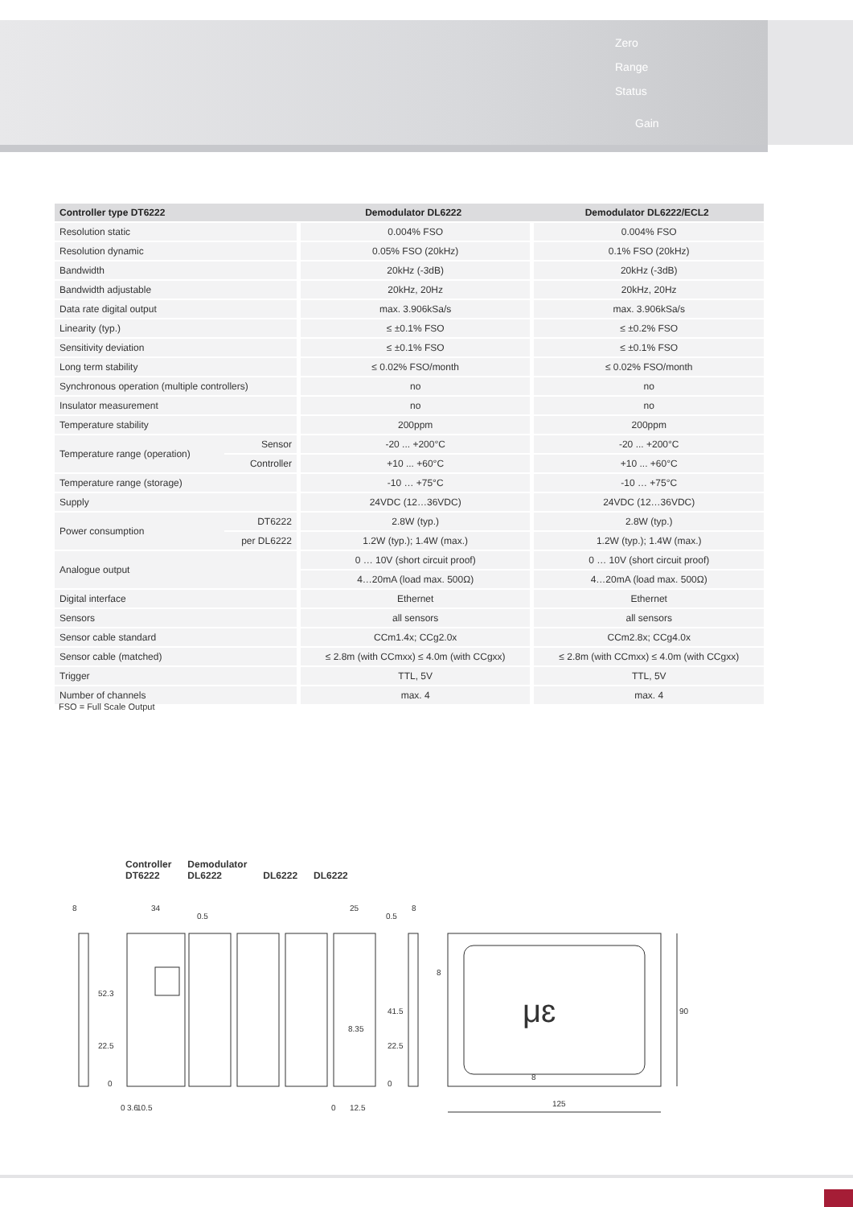Zero
Range
Status
Gain
| Controller type DT6222 | | Demodulator DL6222 | Demodulator DL6222/ECL2 |
| --- | --- | --- | --- |
| Resolution static | | 0.004% FSO | 0.004% FSO |
| Resolution dynamic | | 0.05% FSO (20kHz) | 0.1% FSO (20kHz) |
| Bandwidth | | 20kHz (-3dB) | 20kHz (-3dB) |
| Bandwidth adjustable | | 20kHz, 20Hz | 20kHz, 20Hz |
| Data rate digital output | | max. 3.906kSa/s | max. 3.906kSa/s |
| Linearity (typ.) | | ≤ ±0.1% FSO | ≤ ±0.2% FSO |
| Sensitivity deviation | | ≤ ±0.1% FSO | ≤ ±0.1% FSO |
| Long term stability | | ≤ 0.02% FSO/month | ≤ 0.02% FSO/month |
| Synchronous operation (multiple controllers) | | no | no |
| Insulator measurement | | no | no |
| Temperature stability | | 200ppm | 200ppm |
| Temperature range (operation) | Sensor | -20 ... +200°C | -20 ... +200°C |
| | Controller | +10 ... +60°C | +10 ... +60°C |
| Temperature range (storage) | | -10 … +75°C | -10 … +75°C |
| Supply | | 24VDC (12…36VDC) | 24VDC (12…36VDC) |
| Power consumption | DT6222 | 2.8W (typ.) | 2.8W (typ.) |
| | per DL6222 | 1.2W (typ.); 1.4W (max.) | 1.2W (typ.); 1.4W (max.) |
| Analogue output | | 0 … 10V (short circuit proof) | 0 … 10V (short circuit proof) |
| | | 4…20mA (load max. 500Ω) | 4…20mA (load max. 500Ω) |
| Digital interface | | Ethernet | Ethernet |
| Sensors | | all sensors | all sensors |
| Sensor cable standard | | CCm1.4x; CCg2.0x | CCm2.8x; CCg4.0x |
| Sensor cable (matched) | | ≤ 2.8m (with CCmxx) ≤ 4.0m (with CCgxx) | ≤ 2.8m (with CCmxx) ≤ 4.0m (with CCgxx) |
| Trigger | | TTL, 5V | TTL, 5V |
| Number of channels | | max. 4 | max. 4 |
FSO = Full Scale Output
Controller
DT6222
Demodulator
DL6222
DL6222
DL6222
8
34
0.5
25
0.5
8
52.3
22.5
0
41.5
8.35
22.5
0
8
8
125
90
0
3.6
10.5
0
12.5
μɛ